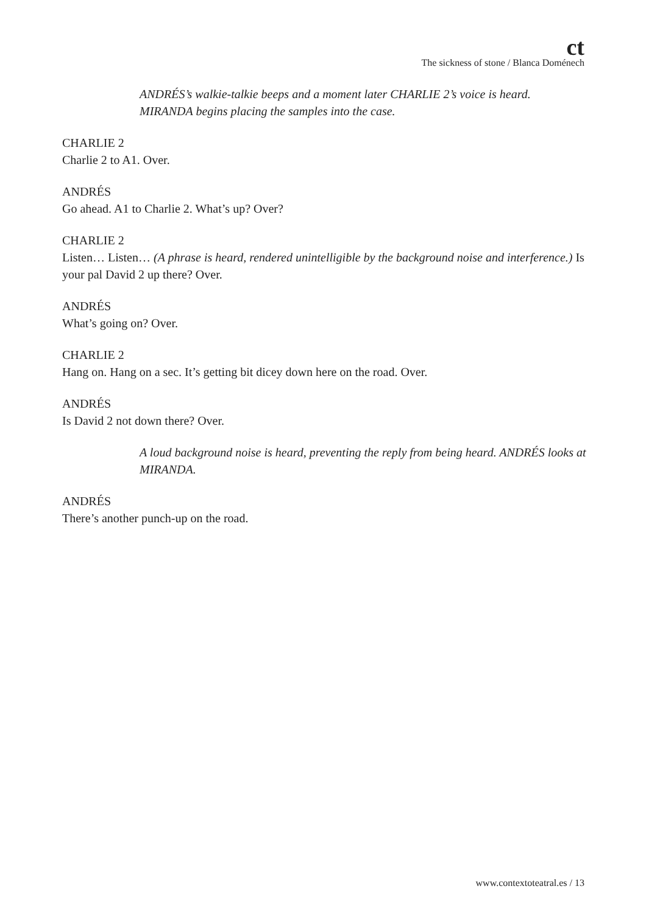ct
The sickness of stone / Blanca Doménech
ANDRÉS’s walkie-talkie beeps and a moment later CHARLIE 2’s voice is heard. MIRANDA begins placing the samples into the case.
CHARLIE 2
Charlie 2 to A1. Over.
ANDRÉS
Go ahead. A1 to Charlie 2. What’s up? Over?
CHARLIE 2
Listen… Listen… (A phrase is heard, rendered unintelligible by the background noise and interference.) Is your pal David 2 up there? Over.
ANDRÉS
What’s going on? Over.
CHARLIE 2
Hang on. Hang on a sec. It’s getting bit dicey down here on the road. Over.
ANDRÉS
Is David 2 not down there? Over.
A loud background noise is heard, preventing the reply from being heard. ANDRÉS looks at MIRANDA.
ANDRÉS
There’s another punch-up on the road.
www.contextoteatral.es / 13